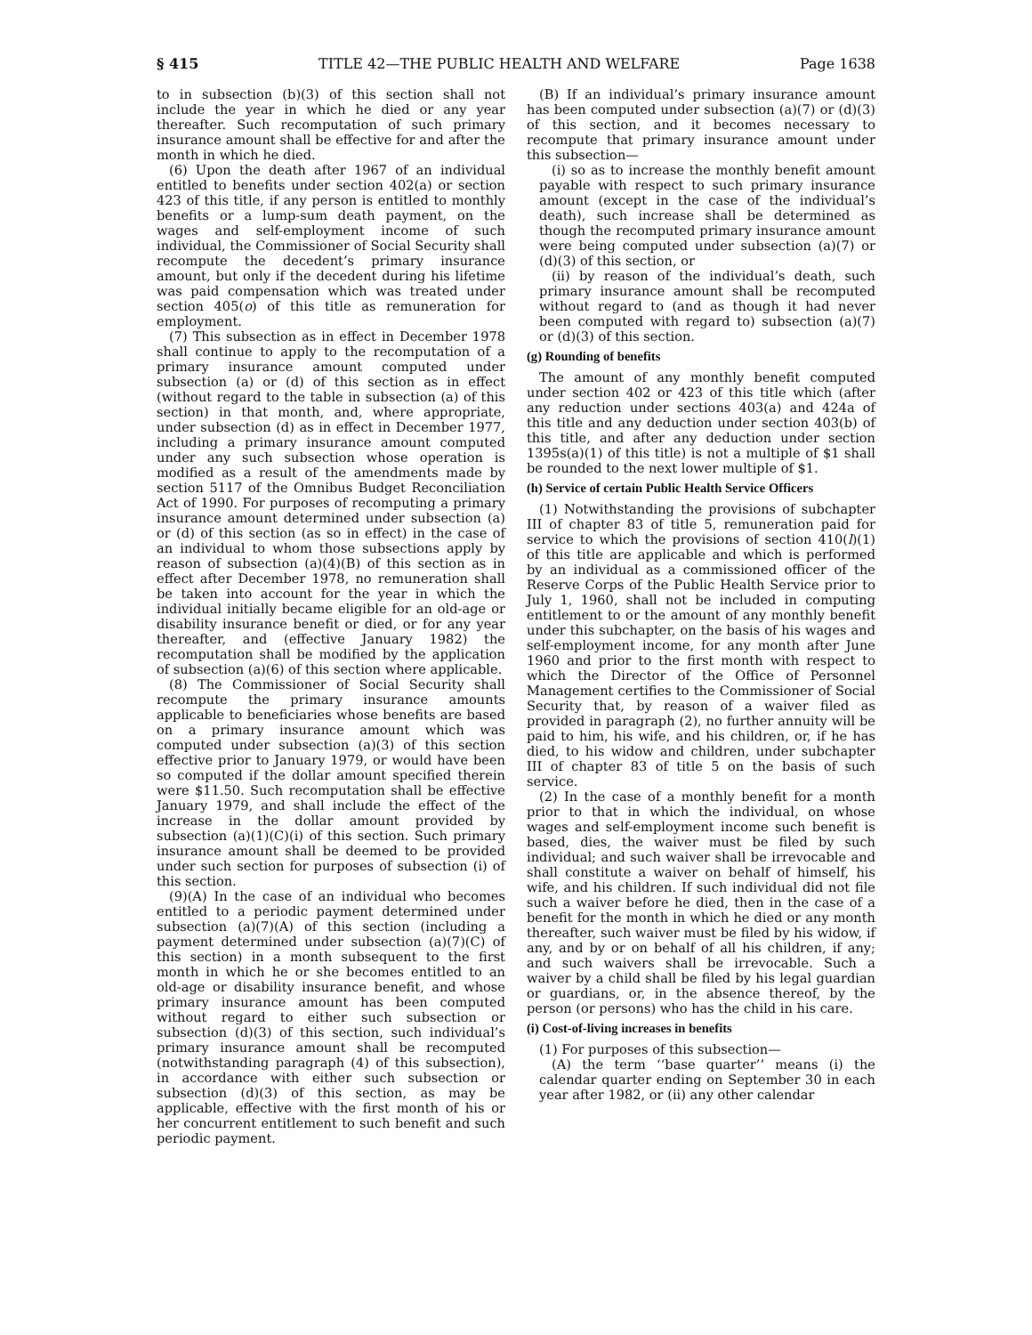§ 415 TITLE 42—THE PUBLIC HEALTH AND WELFARE Page 1638
to in subsection (b)(3) of this section shall not include the year in which he died or any year thereafter. Such recomputation of such primary insurance amount shall be effective for and after the month in which he died.
(6) Upon the death after 1967 of an individual entitled to benefits under section 402(a) or section 423 of this title, if any person is entitled to monthly benefits or a lump-sum death payment, on the wages and self-employment income of such individual, the Commissioner of Social Security shall recompute the decedent’s primary insurance amount, but only if the decedent during his lifetime was paid compensation which was treated under section 405(o) of this title as remuneration for employment.
(7) This subsection as in effect in December 1978 shall continue to apply to the recomputation of a primary insurance amount computed under subsection (a) or (d) of this section as in effect (without regard to the table in subsection (a) of this section) in that month, and, where appropriate, under subsection (d) as in effect in December 1977, including a primary insurance amount computed under any such subsection whose operation is modified as a result of the amendments made by section 5117 of the Omnibus Budget Reconciliation Act of 1990. For purposes of recomputing a primary insurance amount determined under subsection (a) or (d) of this section (as so in effect) in the case of an individual to whom those subsections apply by reason of subsection (a)(4)(B) of this section as in effect after December 1978, no remuneration shall be taken into account for the year in which the individual initially became eligible for an old-age or disability insurance benefit or died, or for any year thereafter, and (effective January 1982) the recomputation shall be modified by the application of subsection (a)(6) of this section where applicable.
(8) The Commissioner of Social Security shall recompute the primary insurance amounts applicable to beneficiaries whose benefits are based on a primary insurance amount which was computed under subsection (a)(3) of this section effective prior to January 1979, or would have been so computed if the dollar amount specified therein were $11.50. Such recomputation shall be effective January 1979, and shall include the effect of the increase in the dollar amount provided by subsection (a)(1)(C)(i) of this section. Such primary insurance amount shall be deemed to be provided under such section for purposes of subsection (i) of this section.
(9)(A) In the case of an individual who becomes entitled to a periodic payment determined under subsection (a)(7)(A) of this section (including a payment determined under subsection (a)(7)(C) of this section) in a month subsequent to the first month in which he or she becomes entitled to an old-age or disability insurance benefit, and whose primary insurance amount has been computed without regard to either such subsection or subsection (d)(3) of this section, such individual’s primary insurance amount shall be recomputed (notwithstanding paragraph (4) of this subsection), in accordance with either such subsection or subsection (d)(3) of this section, as may be applicable, effective with the first month of his or her concurrent entitlement to such benefit and such periodic payment.
(B) If an individual’s primary insurance amount has been computed under subsection (a)(7) or (d)(3) of this section, and it becomes necessary to recompute that primary insurance amount under this subsection—
(i) so as to increase the monthly benefit amount payable with respect to such primary insurance amount (except in the case of the individual’s death), such increase shall be determined as though the recomputed primary insurance amount were being computed under subsection (a)(7) or (d)(3) of this section, or
(ii) by reason of the individual’s death, such primary insurance amount shall be recomputed without regard to (and as though it had never been computed with regard to) subsection (a)(7) or (d)(3) of this section.
(g) Rounding of benefits
The amount of any monthly benefit computed under section 402 or 423 of this title which (after any reduction under sections 403(a) and 424a of this title and any deduction under section 403(b) of this title, and after any deduction under section 1395s(a)(1) of this title) is not a multiple of $1 shall be rounded to the next lower multiple of $1.
(h) Service of certain Public Health Service Officers
(1) Notwithstanding the provisions of subchapter III of chapter 83 of title 5, remuneration paid for service to which the provisions of section 410(l)(1) of this title are applicable and which is performed by an individual as a commissioned officer of the Reserve Corps of the Public Health Service prior to July 1, 1960, shall not be included in computing entitlement to or the amount of any monthly benefit under this subchapter, on the basis of his wages and self-employment income, for any month after June 1960 and prior to the first month with respect to which the Director of the Office of Personnel Management certifies to the Commissioner of Social Security that, by reason of a waiver filed as provided in paragraph (2), no further annuity will be paid to him, his wife, and his children, or, if he has died, to his widow and children, under subchapter III of chapter 83 of title 5 on the basis of such service.
(2) In the case of a monthly benefit for a month prior to that in which the individual, on whose wages and self-employment income such benefit is based, dies, the waiver must be filed by such individual; and such waiver shall be irrevocable and shall constitute a waiver on behalf of himself, his wife, and his children. If such individual did not file such a waiver before he died, then in the case of a benefit for the month in which he died or any month thereafter, such waiver must be filed by his widow, if any, and by or on behalf of all his children, if any; and such waivers shall be irrevocable. Such a waiver by a child shall be filed by his legal guardian or guardians, or, in the absence thereof, by the person (or persons) who has the child in his care.
(i) Cost-of-living increases in benefits
(1) For purposes of this subsection—
(A) the term ‘‘base quarter’’ means (i) the calendar quarter ending on September 30 in each year after 1982, or (ii) any other calendar